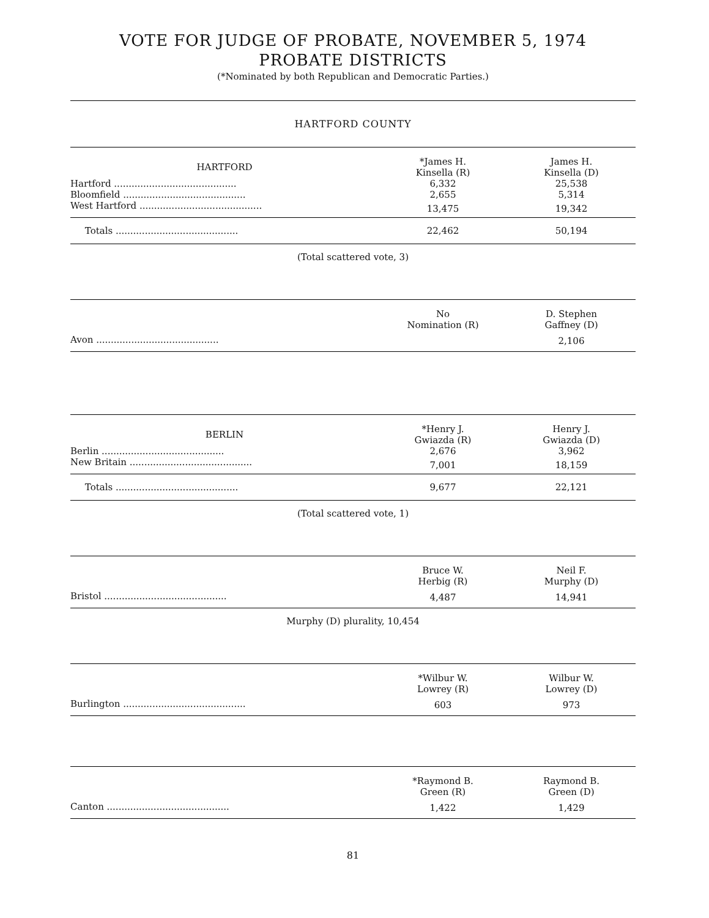VOTE FOR JUDGE OF PROBATE, NOVEMBER 5, 1974
PROBATE DISTRICTS
(*Nominated by both Republican and Democratic Parties.)
HARTFORD COUNTY
| HARTFORD | *James H. Kinsella (R) | James H. Kinsella (D) |
| --- | --- | --- |
| Hartford .......................................... | 6,332 | 25,538 |
| Bloomfield .......................................... | 2,655 | 5,314 |
| West Hartford .......................................... | 13,475 | 19,342 |
| Totals .......................................... | 22,462 | 50,194 |
(Total scattered vote, 3)
| | No Nomination (R) | D. Stephen Gaffney (D) |
| --- | --- | --- |
| Avon .......................................... | | 2,106 |
| BERLIN | *Henry J. Gwiazda (R) | Henry J. Gwiazda (D) |
| --- | --- | --- |
| Berlin .......................................... | 2,676 | 3,962 |
| New Britain .......................................... | 7,001 | 18,159 |
| Totals .......................................... | 9,677 | 22,121 |
(Total scattered vote, 1)
| | Bruce W. Herbig (R) | Neil F. Murphy (D) |
| --- | --- | --- |
| Bristol .......................................... | 4,487 | 14,941 |
Murphy (D) plurality, 10,454
| | *Wilbur W. Lowrey (R) | Wilbur W. Lowrey (D) |
| --- | --- | --- |
| Burlington .......................................... | 603 | 973 |
| | *Raymond B. Green (R) | Raymond B. Green (D) |
| --- | --- | --- |
| Canton .......................................... | 1,422 | 1,429 |
81